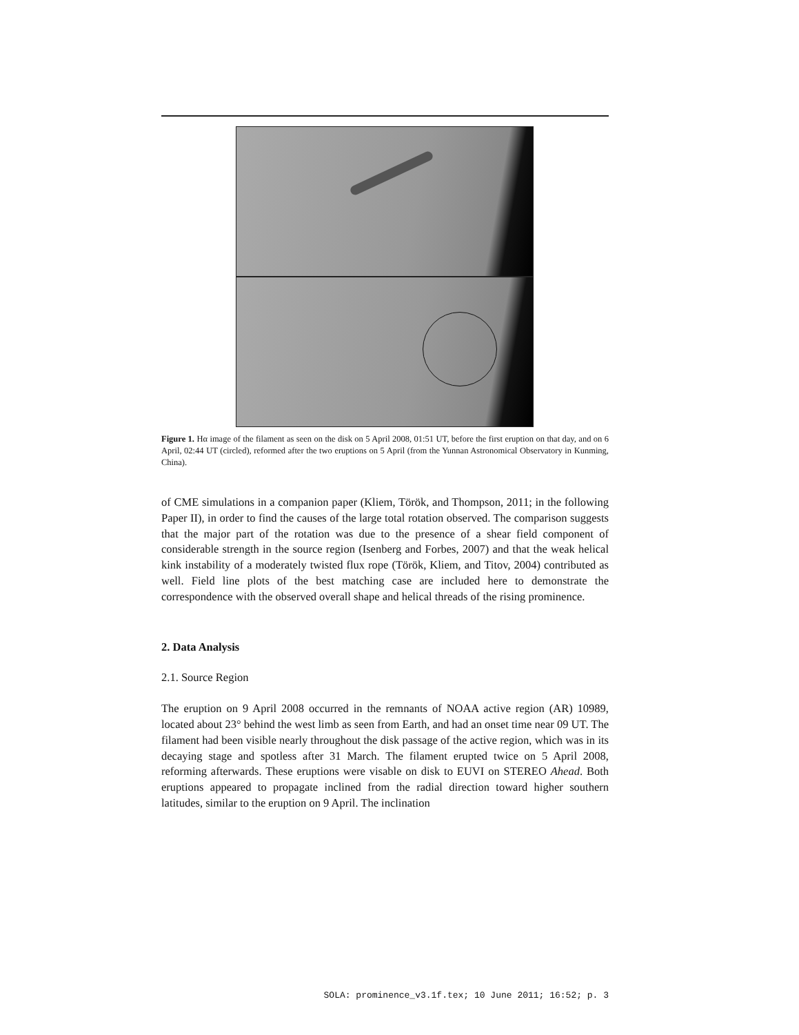Figure 1. Hα image of the filament as seen on the disk on 5 April 2008, 01:51 UT, before the first eruption on that day, and on 6 April, 02:44 UT (circled), reformed after the two eruptions on 5 April (from the Yunnan Astronomical Observatory in Kunming, China).
of CME simulations in a companion paper (Kliem, Török, and Thompson, 2011; in the following Paper II), in order to find the causes of the large total rotation observed. The comparison suggests that the major part of the rotation was due to the presence of a shear field component of considerable strength in the source region (Isenberg and Forbes, 2007) and that the weak helical kink instability of a moderately twisted flux rope (Török, Kliem, and Titov, 2004) contributed as well. Field line plots of the best matching case are included here to demonstrate the correspondence with the observed overall shape and helical threads of the rising prominence.
2. Data Analysis
2.1. Source Region
The eruption on 9 April 2008 occurred in the remnants of NOAA active region (AR) 10989, located about 23° behind the west limb as seen from Earth, and had an onset time near 09 UT. The filament had been visible nearly throughout the disk passage of the active region, which was in its decaying stage and spotless after 31 March. The filament erupted twice on 5 April 2008, reforming afterwards. These eruptions were visable on disk to EUVI on STEREO Ahead. Both eruptions appeared to propagate inclined from the radial direction toward higher southern latitudes, similar to the eruption on 9 April. The inclination
SOLA: prominence_v3.1f.tex; 10 June 2011; 16:52; p. 3